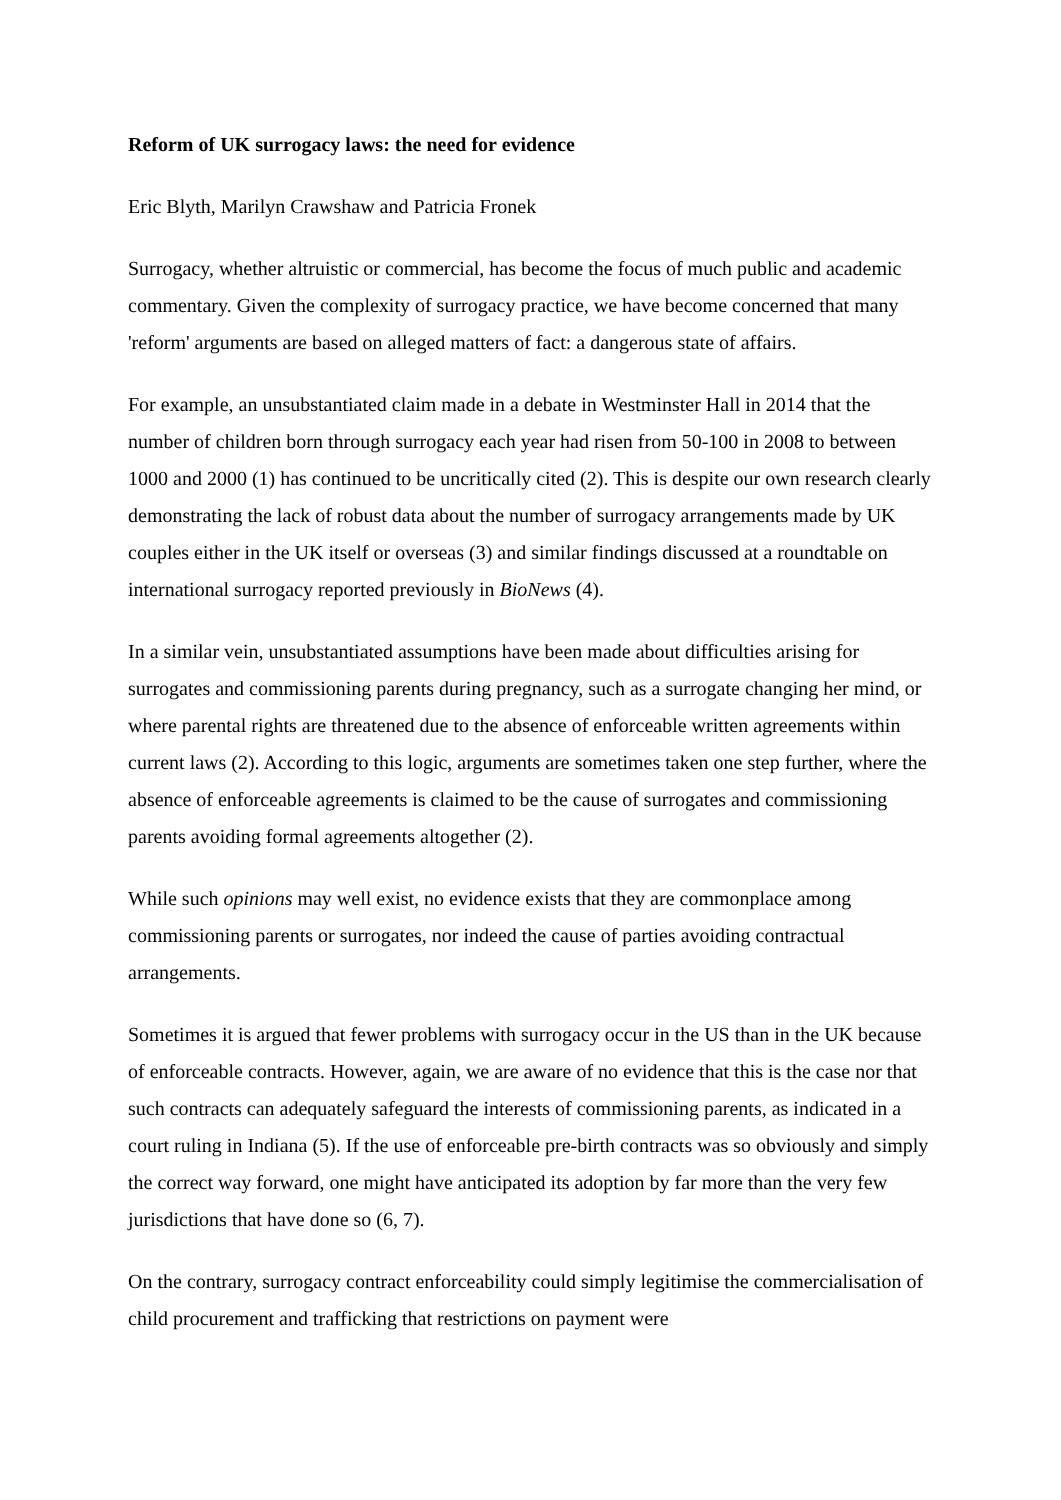Reform of UK surrogacy laws: the need for evidence
Eric Blyth, Marilyn Crawshaw and Patricia Fronek
Surrogacy, whether altruistic or commercial, has become the focus of much public and academic commentary. Given the complexity of surrogacy practice, we have become concerned that many 'reform' arguments are based on alleged matters of fact: a dangerous state of affairs.
For example, an unsubstantiated claim made in a debate in Westminster Hall in 2014 that the number of children born through surrogacy each year had risen from 50-100 in 2008 to between 1000 and 2000 (1) has continued to be uncritically cited (2). This is despite our own research clearly demonstrating the lack of robust data about the number of surrogacy arrangements made by UK couples either in the UK itself or overseas (3) and similar findings discussed at a roundtable on international surrogacy reported previously in BioNews (4).
In a similar vein, unsubstantiated assumptions have been made about difficulties arising for surrogates and commissioning parents during pregnancy, such as a surrogate changing her mind, or where parental rights are threatened due to the absence of enforceable written agreements within current laws (2). According to this logic, arguments are sometimes taken one step further, where the absence of enforceable agreements is claimed to be the cause of surrogates and commissioning parents avoiding formal agreements altogether (2).
While such opinions may well exist, no evidence exists that they are commonplace among commissioning parents or surrogates, nor indeed the cause of parties avoiding contractual arrangements.
Sometimes it is argued that fewer problems with surrogacy occur in the US than in the UK because of enforceable contracts. However, again, we are aware of no evidence that this is the case nor that such contracts can adequately safeguard the interests of commissioning parents, as indicated in a court ruling in Indiana (5). If the use of enforceable pre-birth contracts was so obviously and simply the correct way forward, one might have anticipated its adoption by far more than the very few jurisdictions that have done so (6, 7).
On the contrary, surrogacy contract enforceability could simply legitimise the commercialisation of child procurement and trafficking that restrictions on payment were